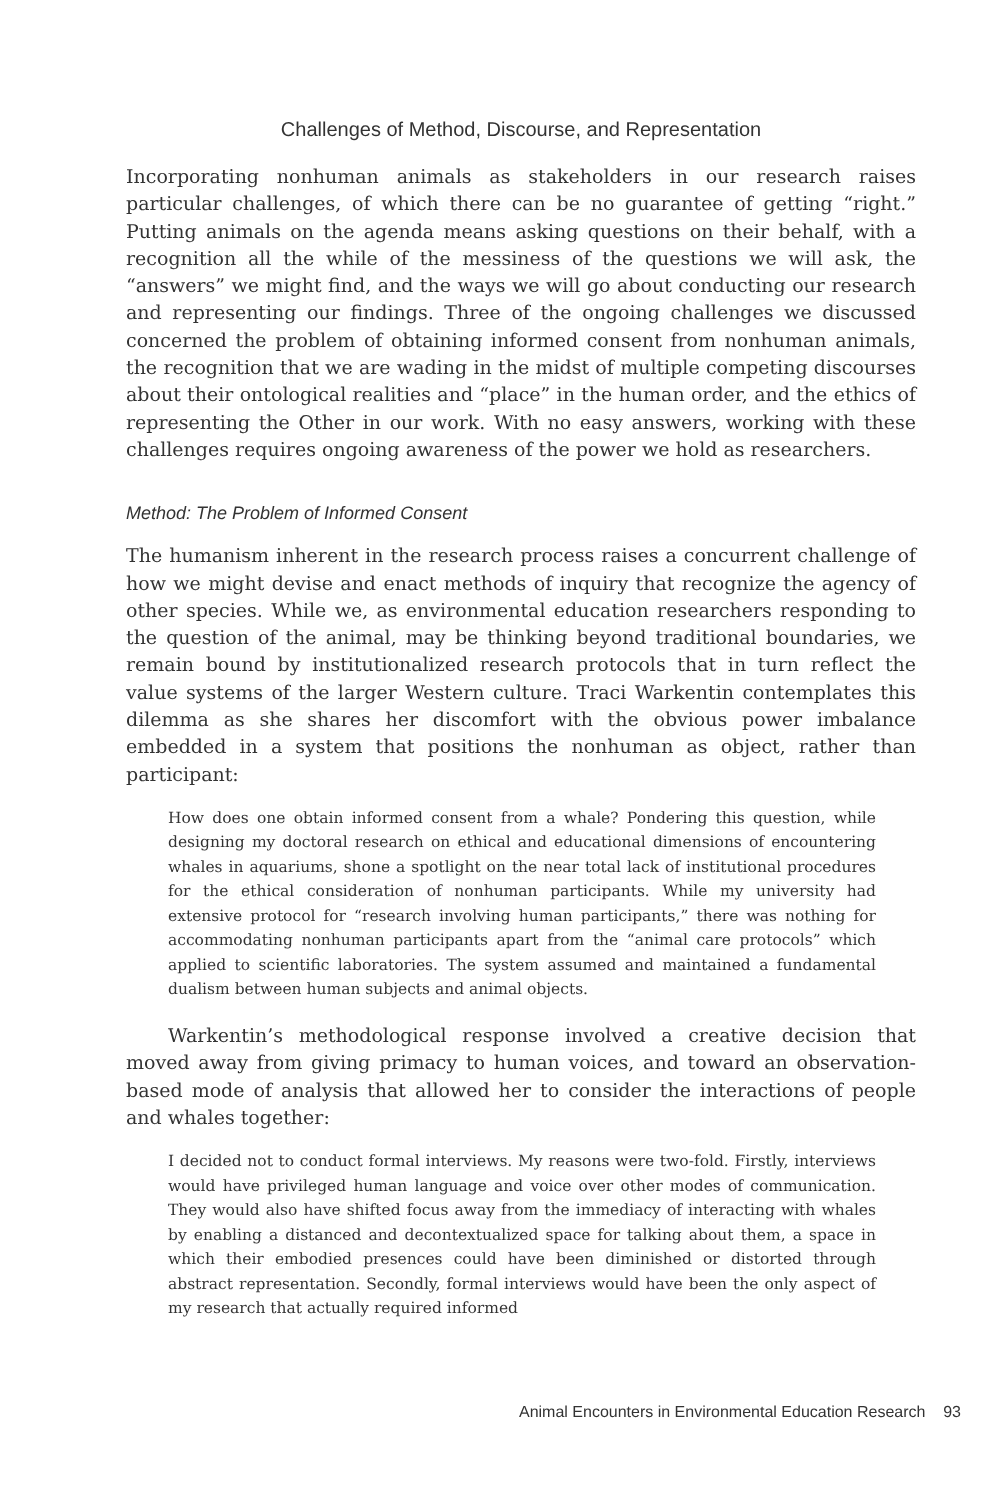Challenges of Method, Discourse, and Representation
Incorporating nonhuman animals as stakeholders in our research raises particular challenges, of which there can be no guarantee of getting “right.” Putting animals on the agenda means asking questions on their behalf, with a recognition all the while of the messiness of the questions we will ask, the “answers” we might find, and the ways we will go about conducting our research and representing our findings. Three of the ongoing challenges we discussed concerned the problem of obtaining informed consent from nonhuman animals, the recognition that we are wading in the midst of multiple competing discourses about their ontological realities and “place” in the human order, and the ethics of representing the Other in our work. With no easy answers, working with these challenges requires ongoing awareness of the power we hold as researchers.
Method: The Problem of Informed Consent
The humanism inherent in the research process raises a concurrent challenge of how we might devise and enact methods of inquiry that recognize the agency of other species. While we, as environmental education researchers responding to the question of the animal, may be thinking beyond traditional boundaries, we remain bound by institutionalized research protocols that in turn reflect the value systems of the larger Western culture. Traci Warkentin contemplates this dilemma as she shares her discomfort with the obvious power imbalance embedded in a system that positions the nonhuman as object, rather than participant:
How does one obtain informed consent from a whale? Pondering this question, while designing my doctoral research on ethical and educational dimensions of encountering whales in aquariums, shone a spotlight on the near total lack of institutional procedures for the ethical consideration of nonhuman participants. While my university had extensive protocol for “research involving human participants,” there was nothing for accommodating nonhuman participants apart from the “animal care protocols” which applied to scientific laboratories. The system assumed and maintained a fundamental dualism between human subjects and animal objects.
Warkentin’s methodological response involved a creative decision that moved away from giving primacy to human voices, and toward an observation-based mode of analysis that allowed her to consider the interactions of people and whales together:
I decided not to conduct formal interviews. My reasons were two-fold. Firstly, interviews would have privileged human language and voice over other modes of communication. They would also have shifted focus away from the immediacy of interacting with whales by enabling a distanced and decontextualized space for talking about them, a space in which their embodied presences could have been diminished or distorted through abstract representation. Secondly, formal interviews would have been the only aspect of my research that actually required informed
Animal Encounters in Environmental Education Research 93